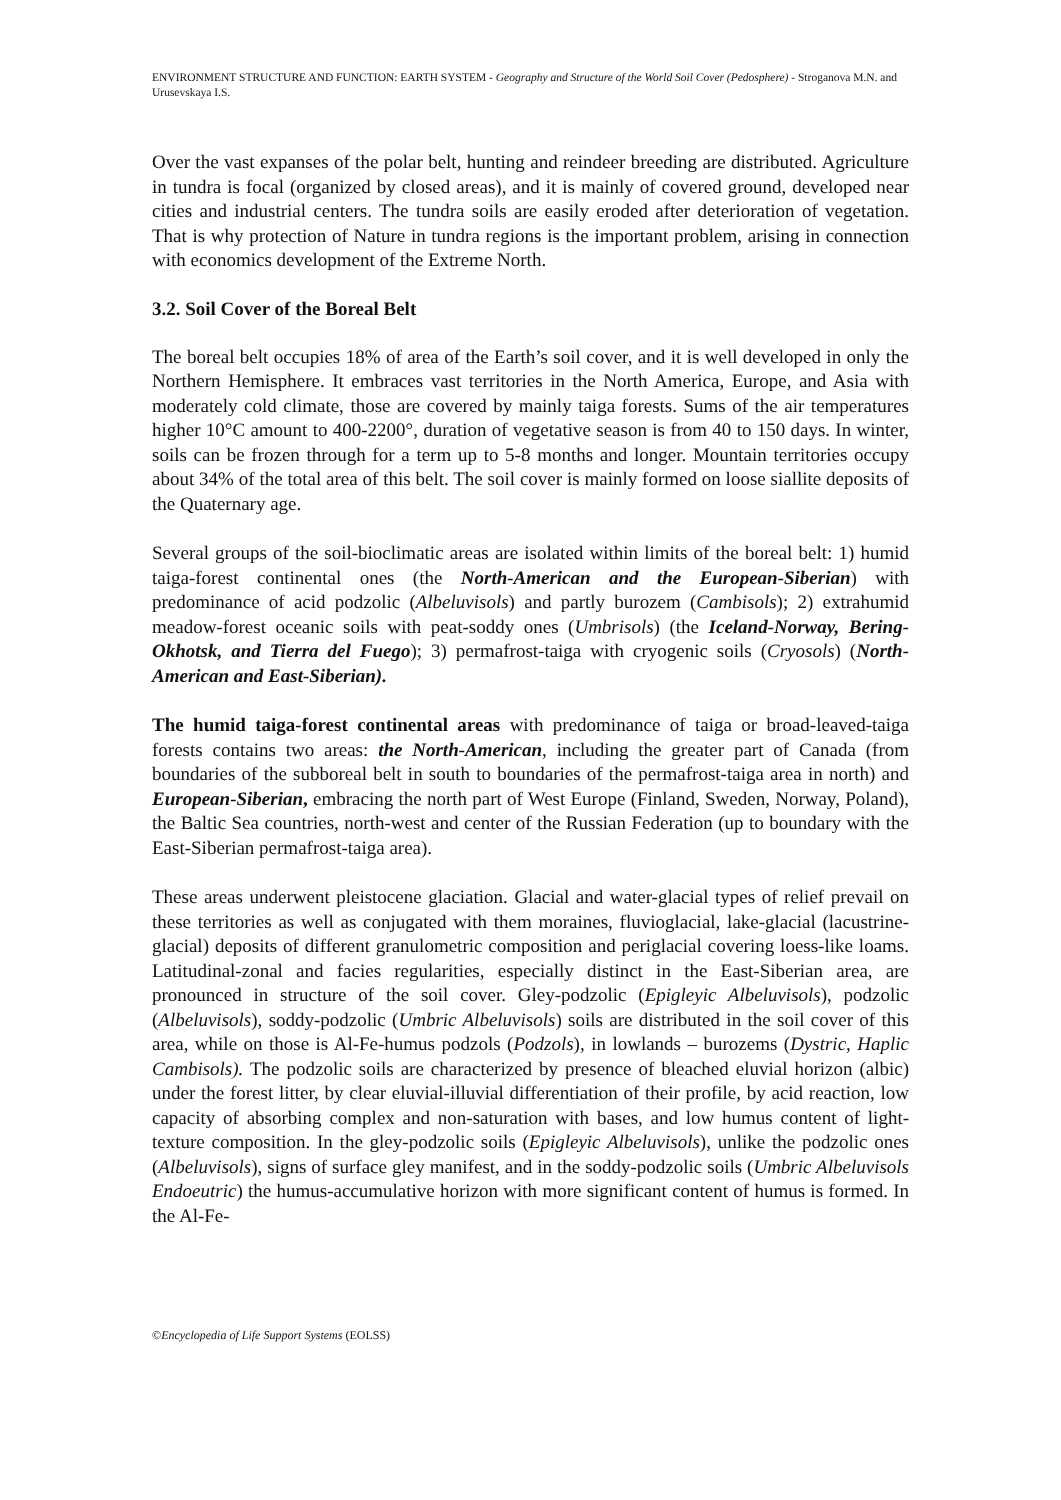ENVIRONMENT STRUCTURE AND FUNCTION: EARTH SYSTEM - Geography and Structure of the World Soil Cover (Pedosphere) - Stroganova M.N. and Urusevskaya I.S.
Over the vast expanses of the polar belt, hunting and reindeer breeding are distributed. Agriculture in tundra is focal (organized by closed areas), and it is mainly of covered ground, developed near cities and industrial centers. The tundra soils are easily eroded after deterioration of vegetation. That is why protection of Nature in tundra regions is the important problem, arising in connection with economics development of the Extreme North.
3.2. Soil Cover of the Boreal Belt
The boreal belt occupies 18% of area of the Earth’s soil cover, and it is well developed in only the Northern Hemisphere. It embraces vast territories in the North America, Europe, and Asia with moderately cold climate, those are covered by mainly taiga forests. Sums of the air temperatures higher 10°C amount to 400-2200°, duration of vegetative season is from 40 to 150 days. In winter, soils can be frozen through for a term up to 5-8 months and longer. Mountain territories occupy about 34% of the total area of this belt. The soil cover is mainly formed on loose siallite deposits of the Quaternary age.
Several groups of the soil-bioclimatic areas are isolated within limits of the boreal belt: 1) humid taiga-forest continental ones (the North-American and the European-Siberian) with predominance of acid podzolic (Albeluvisols) and partly burozem (Cambisols); 2) extrahumid meadow-forest oceanic soils with peat-soddy ones (Umbrisols) (the Iceland-Norway, Bering-Okhotsk, and Tierra del Fuego); 3) permafrost-taiga with cryogenic soils (Cryosols) (North-American and East-Siberian).
The humid taiga-forest continental areas with predominance of taiga or broad-leaved-taiga forests contains two areas: the North-American, including the greater part of Canada (from boundaries of the subboreal belt in south to boundaries of the permafrost-taiga area in north) and European-Siberian, embracing the north part of West Europe (Finland, Sweden, Norway, Poland), the Baltic Sea countries, north-west and center of the Russian Federation (up to boundary with the East-Siberian permafrost-taiga area).
These areas underwent pleistocene glaciation. Glacial and water-glacial types of relief prevail on these territories as well as conjugated with them moraines, fluvioglacial, lake-glacial (lacustrine-glacial) deposits of different granulometric composition and periglacial covering loess-like loams. Latitudinal-zonal and facies regularities, especially distinct in the East-Siberian area, are pronounced in structure of the soil cover. Gley-podzolic (Epigleyic Albeluvisols), podzolic (Albeluvisols), soddy-podzolic (Umbric Albeluvisols) soils are distributed in the soil cover of this area, while on those is Al-Fe-humus podzols (Podzols), in lowlands – burozems (Dystric, Haplic Cambisols). The podzolic soils are characterized by presence of bleached eluvial horizon (albic) under the forest litter, by clear eluvial-illuvial differentiation of their profile, by acid reaction, low capacity of absorbing complex and non-saturation with bases, and low humus content of light-texture composition. In the gley-podzolic soils (Epigleyic Albeluvisols), unlike the podzolic ones (Albeluvisols), signs of surface gley manifest, and in the soddy-podzolic soils (Umbric Albeluvisols Endoeutric) the humus-accumulative horizon with more significant content of humus is formed. In the Al-Fe-
©Encyclopedia of Life Support Systems (EOLSS)